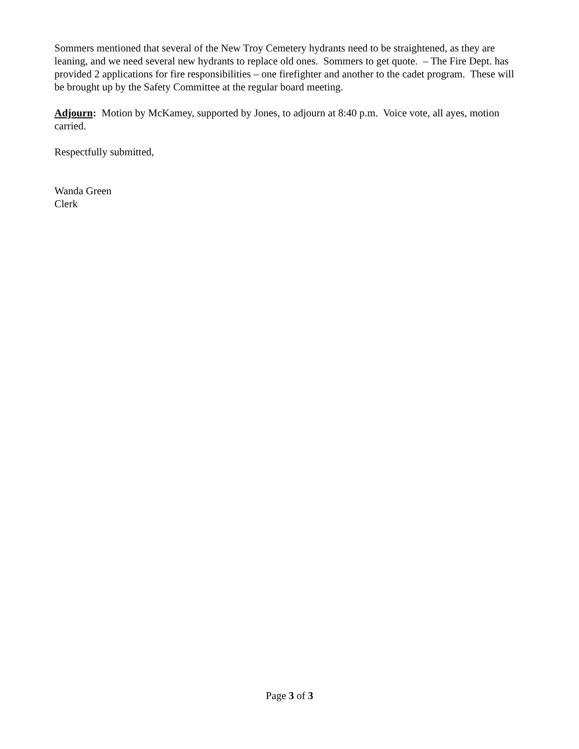Sommers mentioned that several of the New Troy Cemetery hydrants need to be straightened, as they are leaning, and we need several new hydrants to replace old ones. Sommers to get quote. – The Fire Dept. has provided 2 applications for fire responsibilities – one firefighter and another to the cadet program. These will be brought up by the Safety Committee at the regular board meeting.
Adjourn: Motion by McKamey, supported by Jones, to adjourn at 8:40 p.m. Voice vote, all ayes, motion carried.
Respectfully submitted,
Wanda Green
Clerk
Page 3 of 3